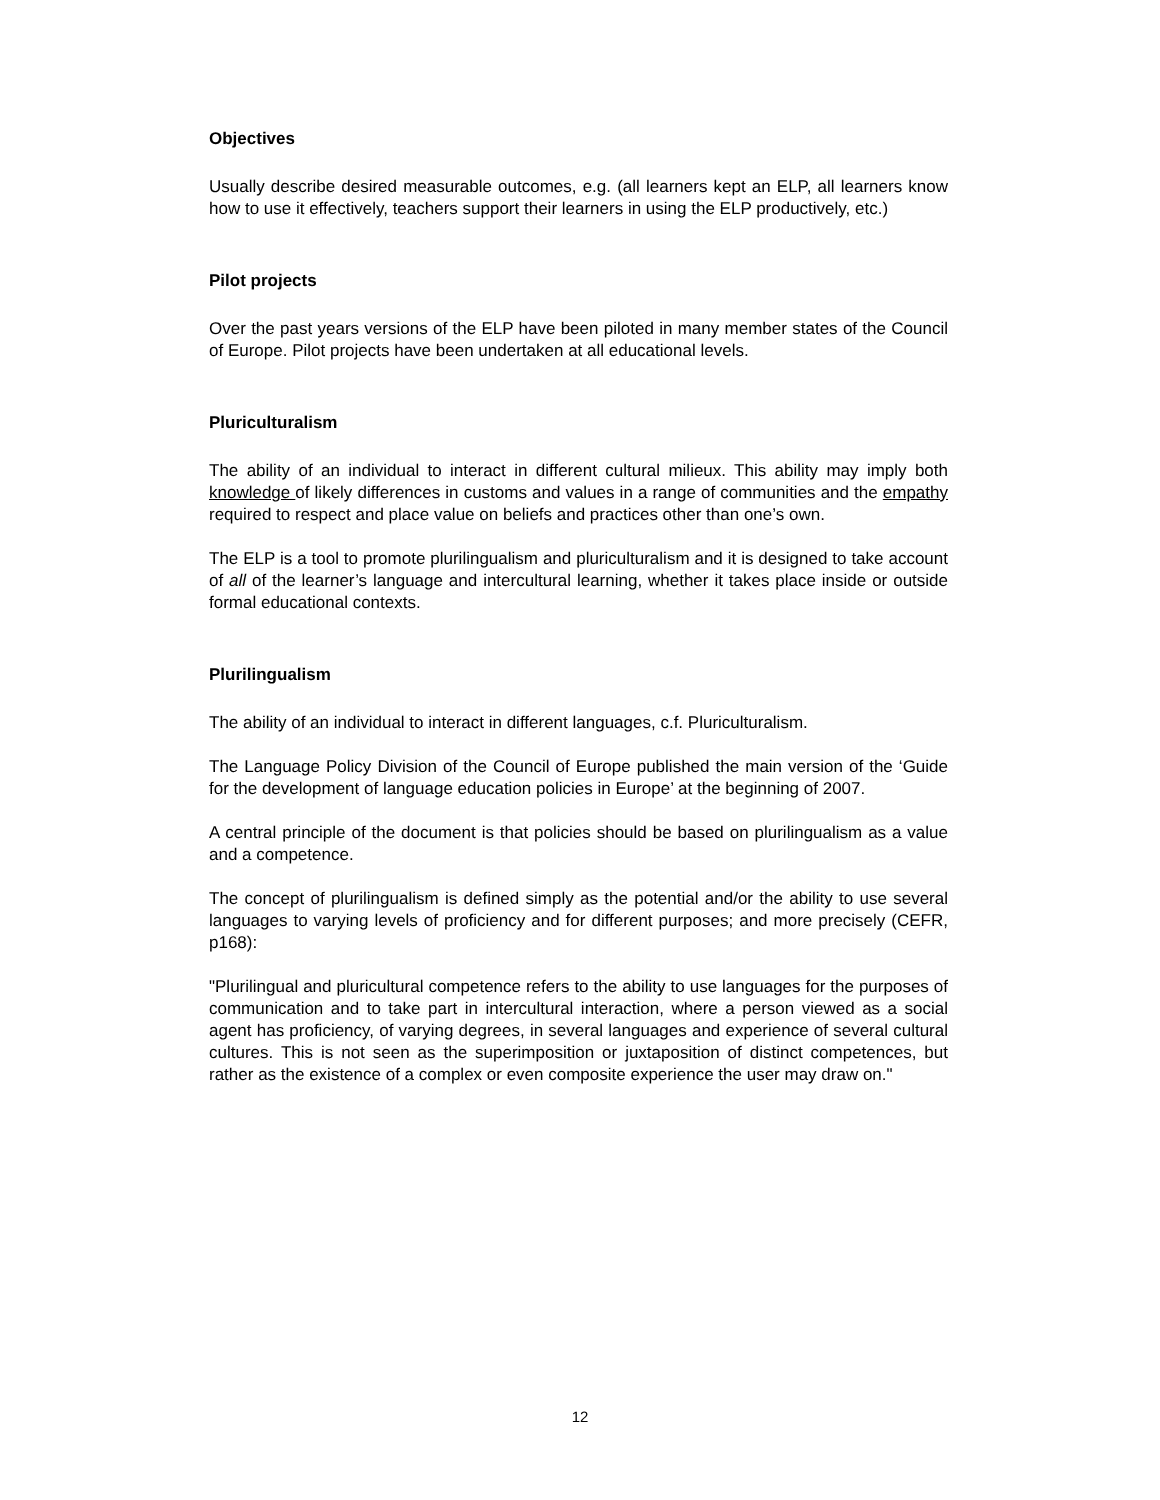Objectives
Usually describe desired measurable outcomes, e.g. (all learners kept an ELP, all learners know how to use it effectively, teachers support their learners in using the ELP productively, etc.)
Pilot projects
Over the past years versions of the ELP have been piloted in many member states of the Council of Europe. Pilot projects have been undertaken at all educational levels.
Pluriculturalism
The ability of an individual to interact in different cultural milieux. This ability may imply both knowledge of likely differences in customs and values in a range of communities and the empathy required to respect and place value on beliefs and practices other than one’s own.
The ELP is a tool to promote plurilingualism and pluriculturalism and it is designed to take account of all of the learner’s language and intercultural learning, whether it takes place inside or outside formal educational contexts.
Plurilingualism
The ability of an individual to interact in different languages, c.f. Pluriculturalism.
The Language Policy Division of the Council of Europe published the main version of the ‘Guide for the development of language education policies in Europe’ at the beginning of 2007.
A central principle of the document is that policies should be based on plurilingualism as a value and a competence.
The concept of plurilingualism is defined simply as the potential and/or the ability to use several languages to varying levels of proficiency and for different purposes; and more precisely (CEFR, p168):
"Plurilingual and pluricultural competence refers to the ability to use languages for the purposes of communication and to take part in intercultural interaction, where a person viewed as a social agent has proficiency, of varying degrees, in several languages and experience of several cultural cultures. This is not seen as the superimposition or juxtaposition of distinct competences, but rather as the existence of a complex or even composite experience the user may draw on."
12